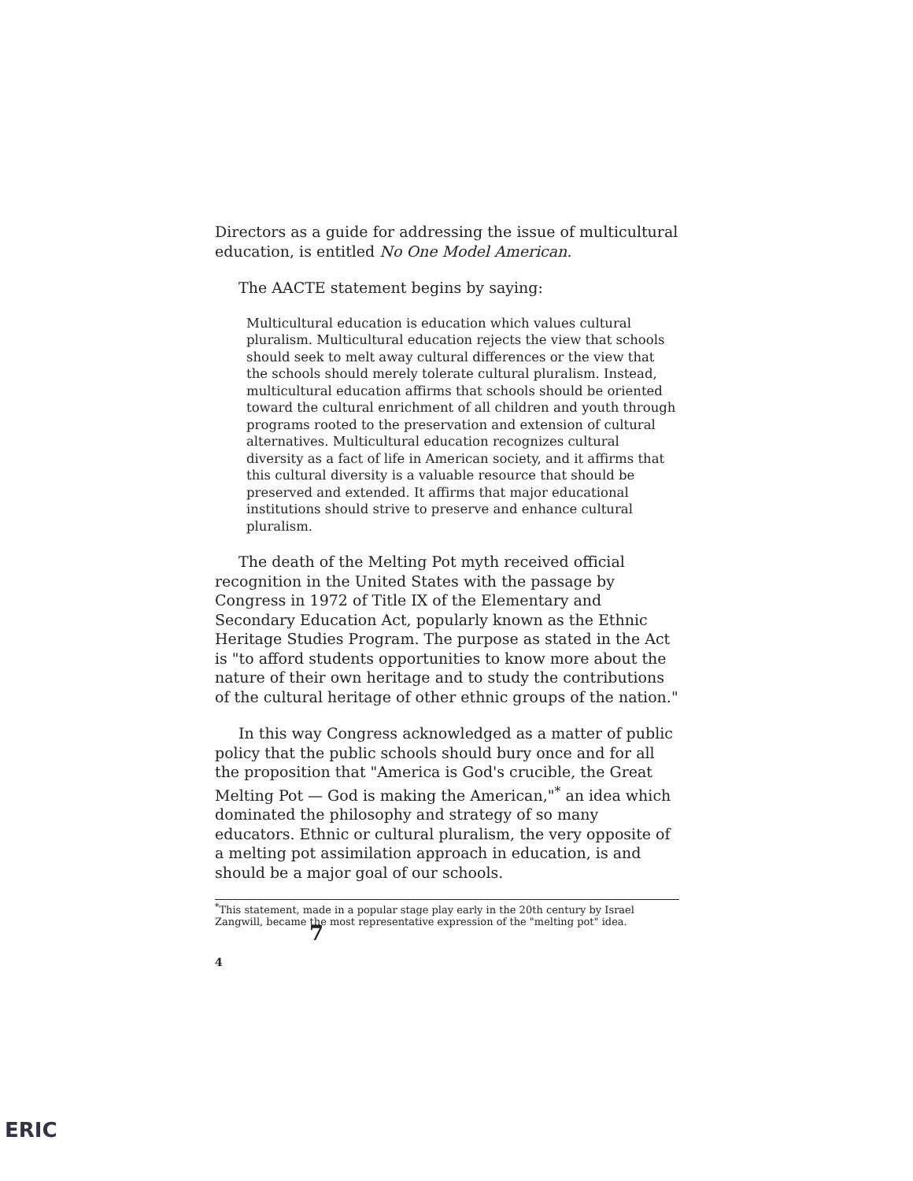Directors as a guide for addressing the issue of multicultural education, is entitled No One Model American.
The AACTE statement begins by saying:
Multicultural education is education which values cultural pluralism. Multicultural education rejects the view that schools should seek to melt away cultural differences or the view that the schools should merely tolerate cultural pluralism. Instead, multicultural education affirms that schools should be oriented toward the cultural enrichment of all children and youth through programs rooted to the preservation and extension of cultural alternatives. Multicultural education recognizes cultural diversity as a fact of life in American society, and it affirms that this cultural diversity is a valuable resource that should be preserved and extended. It affirms that major educational institutions should strive to preserve and enhance cultural pluralism.
The death of the Melting Pot myth received official recognition in the United States with the passage by Congress in 1972 of Title IX of the Elementary and Secondary Education Act, popularly known as the Ethnic Heritage Studies Program. The purpose as stated in the Act is "to afford students opportunities to know more about the nature of their own heritage and to study the contributions of the cultural heritage of other ethnic groups of the nation."
In this way Congress acknowledged as a matter of public policy that the public schools should bury once and for all the proposition that "America is God's crucible, the Great Melting Pot — God is making the American,"<sup>*</sup> an idea which dominated the philosophy and strategy of so many educators. Ethnic or cultural pluralism, the very opposite of a melting pot assimilation approach in education, is and should be a major goal of our schools.
<sup>*</sup> This statement, made in a popular stage play early in the 20th century by Israel Zangwill, became the most representative expression of the "melting pot" idea. 7
4
ERIC